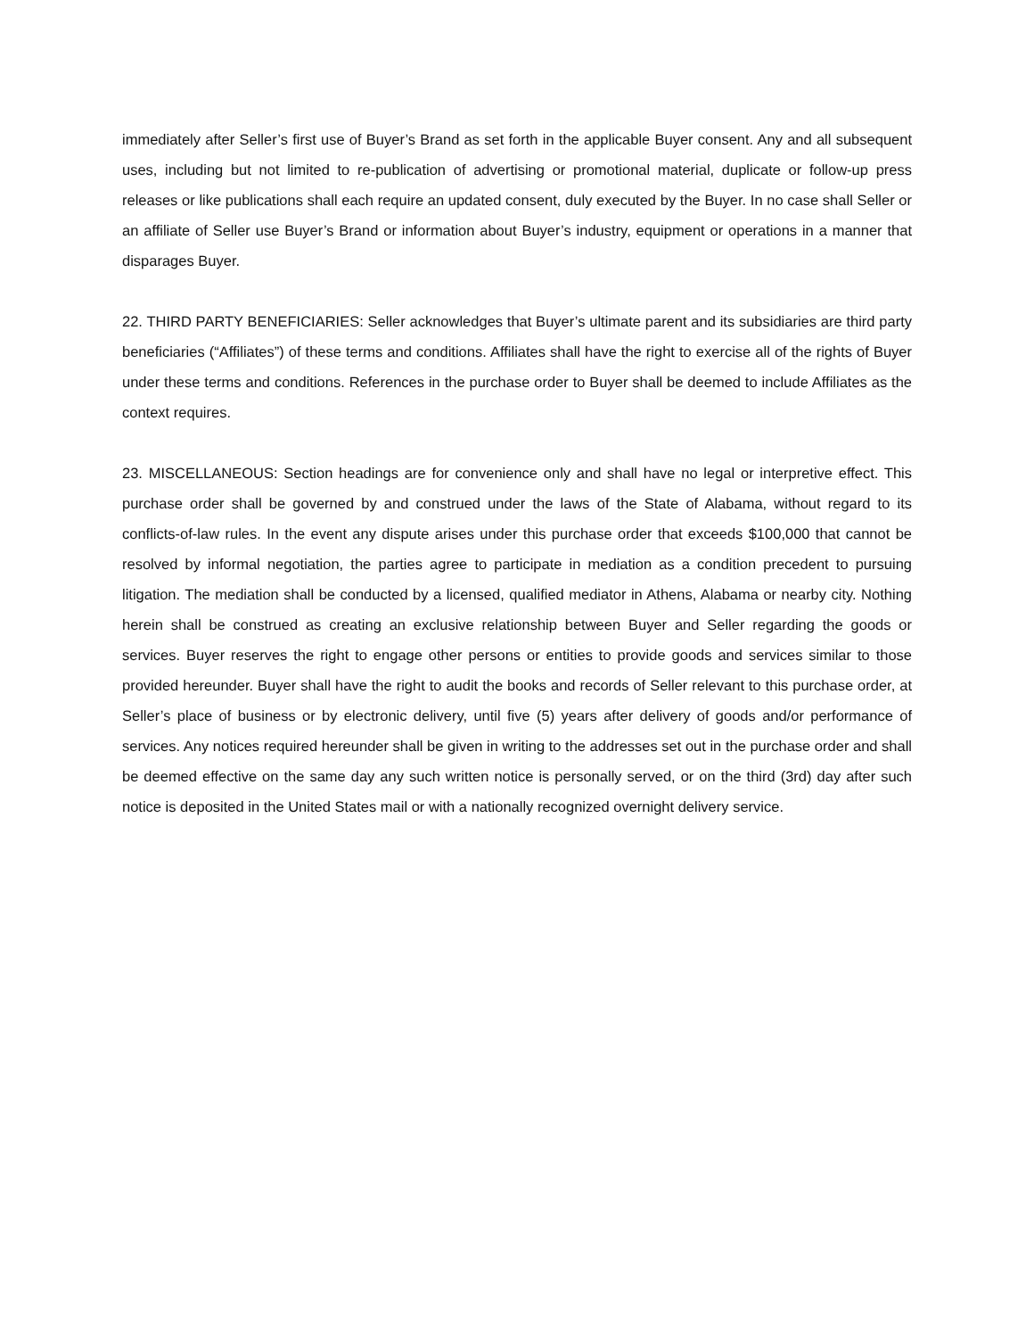immediately after Seller’s first use of Buyer’s Brand as set forth in the applicable Buyer consent. Any and all subsequent uses, including but not limited to re-publication of advertising or promotional material, duplicate or follow-up press releases or like publications shall each require an updated consent, duly executed by the Buyer. In no case shall Seller or an affiliate of Seller use Buyer’s Brand or information about Buyer’s industry, equipment or operations in a manner that disparages Buyer.
22. THIRD PARTY BENEFICIARIES: Seller acknowledges that Buyer’s ultimate parent and its subsidiaries are third party beneficiaries (“Affiliates”) of these terms and conditions. Affiliates shall have the right to exercise all of the rights of Buyer under these terms and conditions. References in the purchase order to Buyer shall be deemed to include Affiliates as the context requires.
23. MISCELLANEOUS: Section headings are for convenience only and shall have no legal or interpretive effect. This purchase order shall be governed by and construed under the laws of the State of Alabama, without regard to its conflicts-of-law rules. In the event any dispute arises under this purchase order that exceeds $100,000 that cannot be resolved by informal negotiation, the parties agree to participate in mediation as a condition precedent to pursuing litigation. The mediation shall be conducted by a licensed, qualified mediator in Athens, Alabama or nearby city. Nothing herein shall be construed as creating an exclusive relationship between Buyer and Seller regarding the goods or services. Buyer reserves the right to engage other persons or entities to provide goods and services similar to those provided hereunder. Buyer shall have the right to audit the books and records of Seller relevant to this purchase order, at Seller’s place of business or by electronic delivery, until five (5) years after delivery of goods and/or performance of services. Any notices required hereunder shall be given in writing to the addresses set out in the purchase order and shall be deemed effective on the same day any such written notice is personally served, or on the third (3rd) day after such notice is deposited in the United States mail or with a nationally recognized overnight delivery service.